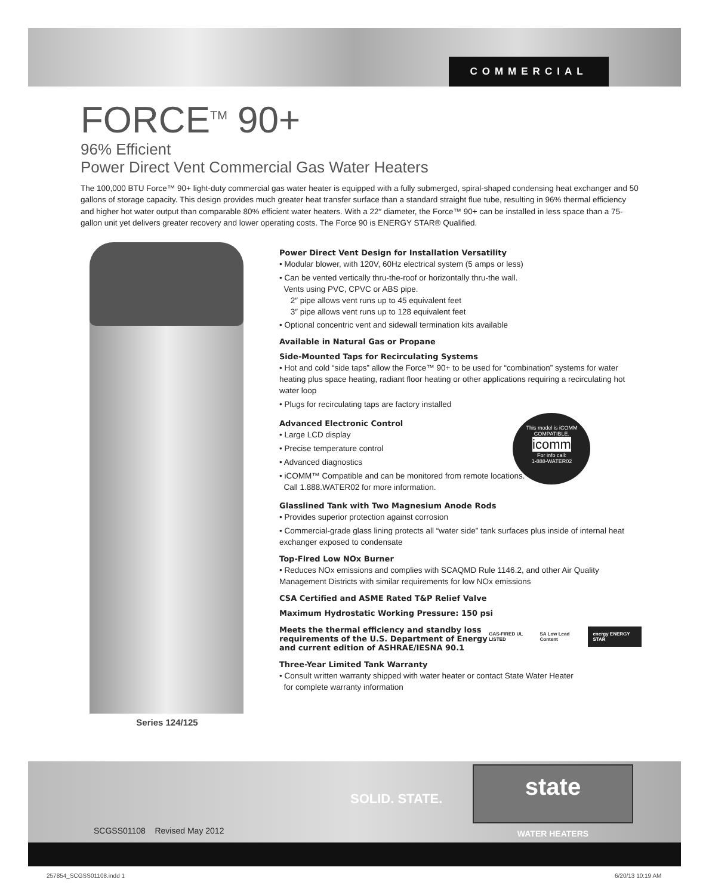COMMERCIAL
FORCE<sup>TM</sup> 90+
96% Efficient
Power Direct Vent Commercial Gas Water Heaters
The 100,000 BTU Force™ 90+ light-duty commercial gas water heater is equipped with a fully submerged, spiral-shaped condensing heat exchanger and 50 gallons of storage capacity. This design provides much greater heat transfer surface than a standard straight flue tube, resulting in 96% thermal efficiency and higher hot water output than comparable 80% efficient water heaters. With a 22″ diameter, the Force™ 90+ can be installed in less space than a 75-gallon unit yet delivers greater recovery and lower operating costs. The Force 90 is ENERGY STAR® Qualified.
Series 124/125
Power Direct Vent Design for Installation Versatility
• Modular blower, with 120V, 60Hz electrical system (5 amps or less)
• Can be vented vertically thru-the-roof or horizontally thru-the wall.
Vents using PVC, CPVC or ABS pipe.
2″ pipe allows vent runs up to 45 equivalent feet
3″ pipe allows vent runs up to 128 equivalent feet
• Optional concentric vent and sidewall termination kits available
Available in Natural Gas or Propane
Side-Mounted Taps for Recirculating Systems
• Hot and cold “side taps” allow the Force™ 90+ to be used for “combination” systems for water heating plus space heating, radiant floor heating or other applications requiring a recirculating hot water loop
• Plugs for recirculating taps are factory installed
Advanced Electronic Control
• Large LCD display
• Precise temperature control
• Advanced diagnostics
• iCOMM™ Compatible and can be monitored from remote locations.
Call 1.888.WATER02 for more information.
This model is iCOMM COMPATIBLE.
icomm
For info call:
1-888-WATER02
Glasslined Tank with Two Magnesium Anode Rods
• Provides superior protection against corrosion
• Commercial-grade glass lining protects all “water side” tank surfaces plus inside of internal heat exchanger exposed to condensate
Top-Fired Low NOx Burner
• Reduces NOx emissions and complies with SCAQMD Rule 1146.2, and other Air Quality Management Districts with similar requirements for low NOx emissions
CSA Certified and ASME Rated T&P Relief Valve
Maximum Hydrostatic Working Pressure: 150 psi
Meets the thermal efficiency and standby loss requirements of the U.S. Department of Energy and current edition of ASHRAE/IESNA 90.1
GAS-FIRED UL LISTED SA Low Lead Content energy ENERGY STAR
Three-Year Limited Tank Warranty
• Consult written warranty shipped with water heater or contact State Water Heater
for complete warranty information
SOLID. STATE.
state
WATER HEATERS
SCGSS01108 Revised May 2012
257854_SCGSS01108.indd 1 6/20/13 10:19 AM